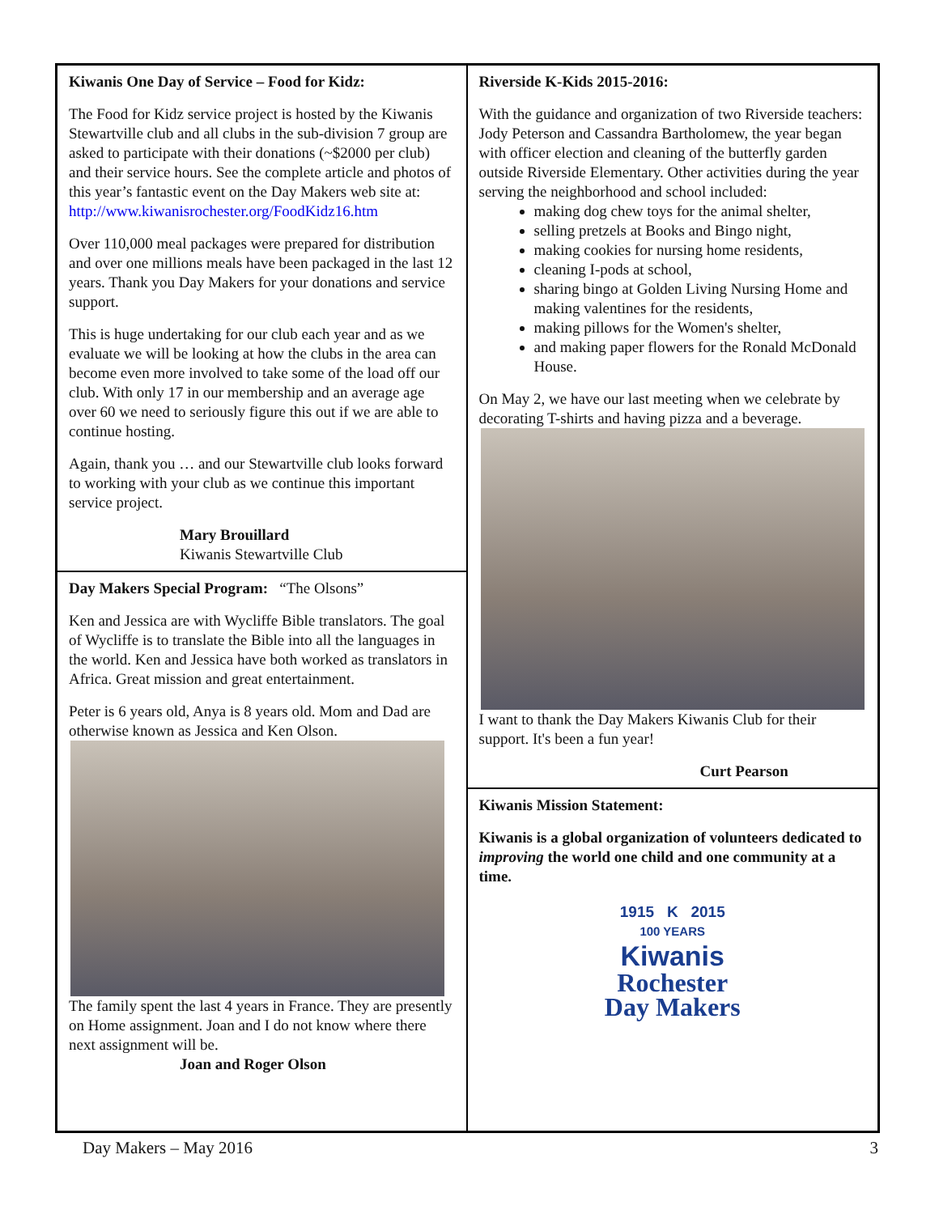Kiwanis One Day of Service – Food for Kidz:
The Food for Kidz service project is hosted by the Kiwanis Stewartville club and all clubs in the sub-division 7 group are asked to participate with their donations (~$2000 per club) and their service hours. See the complete article and photos of this year’s fantastic event on the Day Makers web site at: http://www.kiwanisrochester.org/FoodKidz16.htm
Over 110,000 meal packages were prepared for distribution and over one millions meals have been packaged in the last 12 years. Thank you Day Makers for your donations and service support.
This is huge undertaking for our club each year and as we evaluate we will be looking at how the clubs in the area can become even more involved to take some of the load off our club. With only 17 in our membership and an average age over 60 we need to seriously figure this out if we are able to continue hosting.
Again, thank you … and our Stewartville club looks forward to working with your club as we continue this important service project.
Mary Brouillard
Kiwanis Stewartville Club
Day Makers Special Program: “The Olsons”
Ken and Jessica are with Wycliffe Bible translators. The goal of Wycliffe is to translate the Bible into all the languages in the world. Ken and Jessica have both worked as translators in Africa. Great mission and great entertainment.
Peter is 6 years old, Anya is 8 years old. Mom and Dad are otherwise known as Jessica and Ken Olson.
The family spent the last 4 years in France. They are presently on Home assignment. Joan and I do not know where there next assignment will be.
Joan and Roger Olson
Riverside K-Kids 2015-2016:
With the guidance and organization of two Riverside teachers: Jody Peterson and Cassandra Bartholomew, the year began with officer election and cleaning of the butterfly garden outside Riverside Elementary. Other activities during the year serving the neighborhood and school included:
making dog chew toys for the animal shelter,
selling pretzels at Books and Bingo night,
making cookies for nursing home residents,
cleaning I-pods at school,
sharing bingo at Golden Living Nursing Home and making valentines for the residents,
making pillows for the Women's shelter,
and making paper flowers for the Ronald McDonald House.
On May 2, we have our last meeting when we celebrate by decorating T-shirts and having pizza and a beverage.
I want to thank the Day Makers Kiwanis Club for their support. It's been a fun year!
Curt Pearson
Kiwanis Mission Statement:
Kiwanis is a global organization of volunteers dedicated to improving the world one child and one community at a time.
1915 K 2015
100 YEARS
Kiwanis
Rochester
Day Makers
Day Makers – May 2016 3